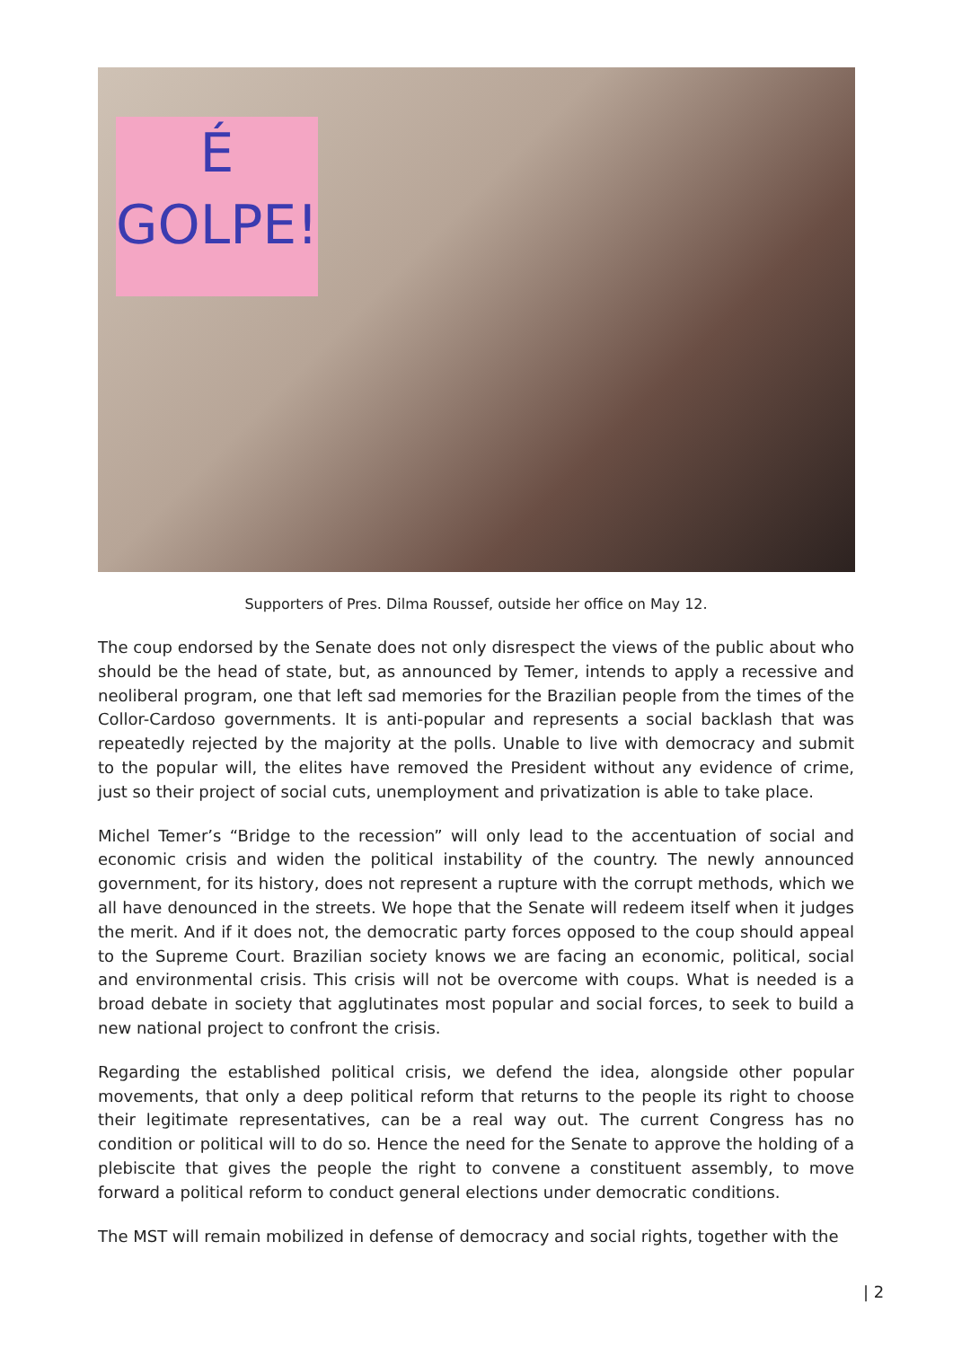É
GOLPE!
Supporters of Pres. Dilma Roussef, outside her office on May 12.
The coup endorsed by the Senate does not only disrespect the views of the public about who should be the head of state, but, as announced by Temer, intends to apply a recessive and neoliberal program, one that left sad memories for the Brazilian people from the times of the Collor-Cardoso governments. It is anti-popular and represents a social backlash that was repeatedly rejected by the majority at the polls. Unable to live with democracy and submit to the popular will, the elites have removed the President without any evidence of crime, just so their project of social cuts, unemployment and privatization is able to take place.
Michel Temer’s “Bridge to the recession” will only lead to the accentuation of social and economic crisis and widen the political instability of the country. The newly announced government, for its history, does not represent a rupture with the corrupt methods, which we all have denounced in the streets. We hope that the Senate will redeem itself when it judges the merit. And if it does not, the democratic party forces opposed to the coup should appeal to the Supreme Court. Brazilian society knows we are facing an economic, political, social and environmental crisis. This crisis will not be overcome with coups. What is needed is a broad debate in society that agglutinates most popular and social forces, to seek to build a new national project to confront the crisis.
Regarding the established political crisis, we defend the idea, alongside other popular movements, that only a deep political reform that returns to the people its right to choose their legitimate representatives, can be a real way out. The current Congress has no condition or political will to do so. Hence the need for the Senate to approve the holding of a plebiscite that gives the people the right to convene a constituent assembly, to move forward a political reform to conduct general elections under democratic conditions.
The MST will remain mobilized in defense of democracy and social rights, together with the
| 2